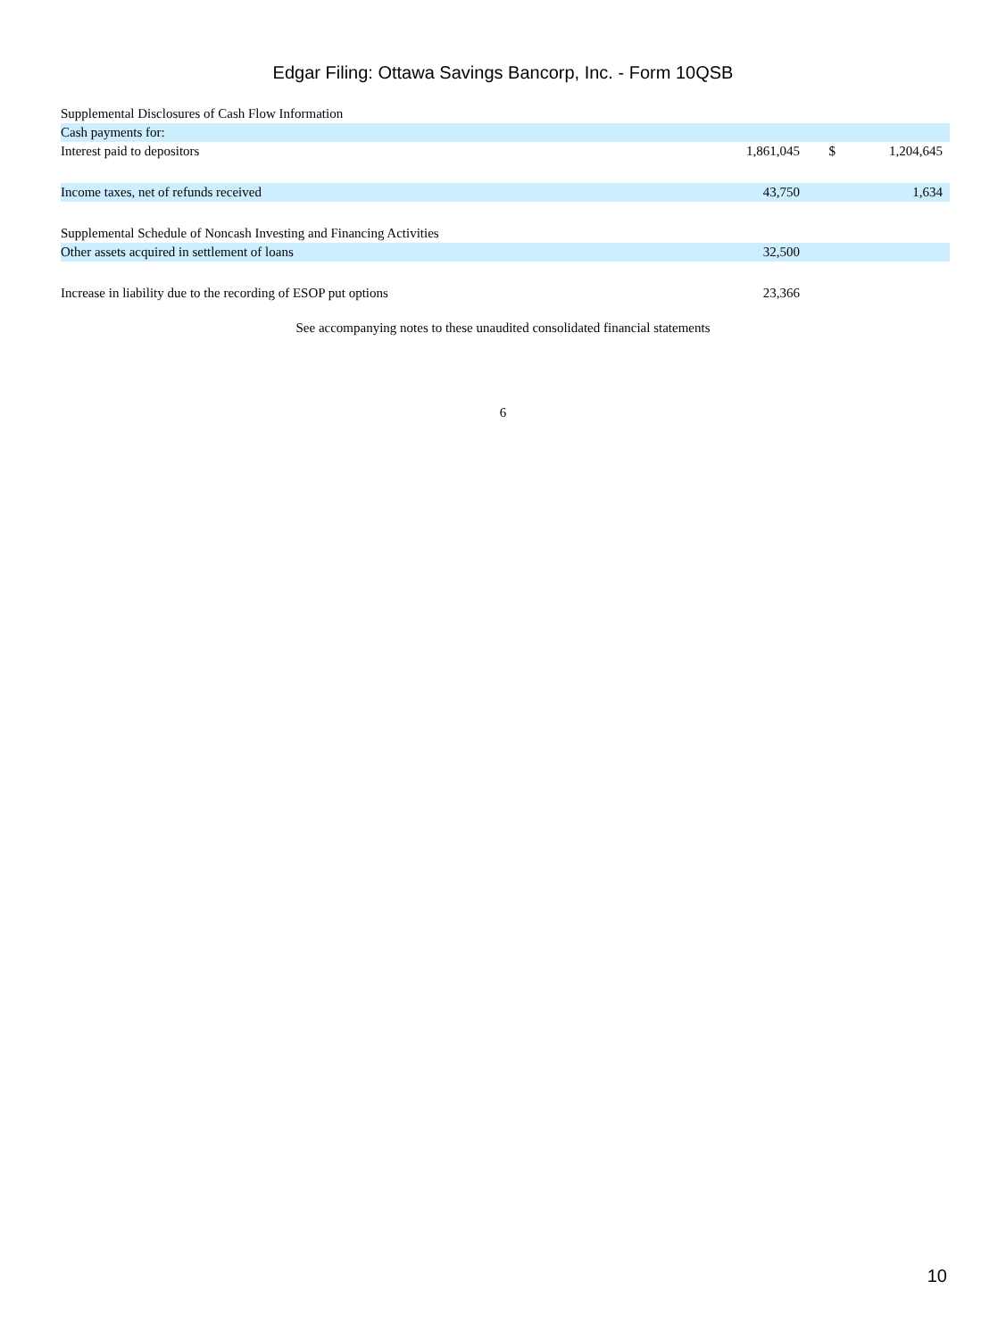Edgar Filing: Ottawa Savings Bancorp, Inc. - Form 10QSB
| Supplemental Disclosures of Cash Flow Information | | | |
| Cash payments for: | | | |
| Interest paid to depositors | 1,861,045 | $ | 1,204,645 |
| Income taxes, net of refunds received | 43,750 | | 1,634 |
| Supplemental Schedule of Noncash Investing and Financing Activities | | | |
| Other assets acquired in settlement of loans | 32,500 | | |
| Increase in liability due to the recording of ESOP put options | 23,366 | | |
See accompanying notes to these unaudited consolidated financial statements
6
10